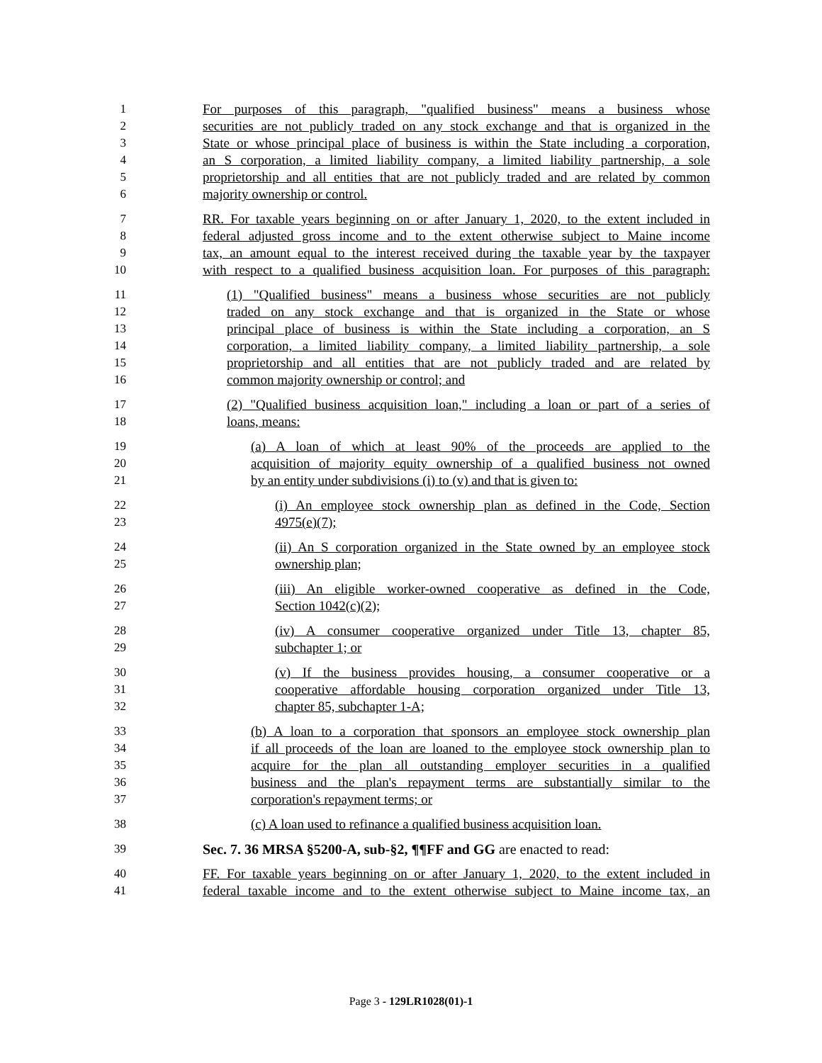1 For purposes of this paragraph, "qualified business" means a business whose
2 securities are not publicly traded on any stock exchange and that is organized in the
3 State or whose principal place of business is within the State including a corporation,
4 an S corporation, a limited liability company, a limited liability partnership, a sole
5 proprietorship and all entities that are not publicly traded and are related by common
6 majority ownership or control.
7 RR. For taxable years beginning on or after January 1, 2020, to the extent included in
8 federal adjusted gross income and to the extent otherwise subject to Maine income
9 tax, an amount equal to the interest received during the taxable year by the taxpayer
10 with respect to a qualified business acquisition loan. For purposes of this paragraph:
11 (1) "Qualified business" means a business whose securities are not publicly
12 traded on any stock exchange and that is organized in the State or whose
13 principal place of business is within the State including a corporation, an S
14 corporation, a limited liability company, a limited liability partnership, a sole
15 proprietorship and all entities that are not publicly traded and are related by
16 common majority ownership or control; and
17 (2) "Qualified business acquisition loan," including a loan or part of a series of
18 loans, means:
19 (a) A loan of which at least 90% of the proceeds are applied to the
20 acquisition of majority equity ownership of a qualified business not owned
21 by an entity under subdivisions (i) to (v) and that is given to:
22 (i) An employee stock ownership plan as defined in the Code, Section
23 4975(e)(7);
24 (ii) An S corporation organized in the State owned by an employee stock
25 ownership plan;
26 (iii) An eligible worker-owned cooperative as defined in the Code,
27 Section 1042(c)(2);
28 (iv) A consumer cooperative organized under Title 13, chapter 85,
29 subchapter 1; or
30 (v) If the business provides housing, a consumer cooperative or a
31 cooperative affordable housing corporation organized under Title 13,
32 chapter 85, subchapter 1-A;
33 (b) A loan to a corporation that sponsors an employee stock ownership plan
34 if all proceeds of the loan are loaned to the employee stock ownership plan to
35 acquire for the plan all outstanding employer securities in a qualified
36 business and the plan's repayment terms are substantially similar to the
37 corporation's repayment terms; or
38 (c) A loan used to refinance a qualified business acquisition loan.
39 Sec. 7. 36 MRSA §5200-A, sub-§2, ¶¶FF and GG are enacted to read:
40 FF. For taxable years beginning on or after January 1, 2020, to the extent included in
41 federal taxable income and to the extent otherwise subject to Maine income tax, an
Page 3 - 129LR1028(01)-1